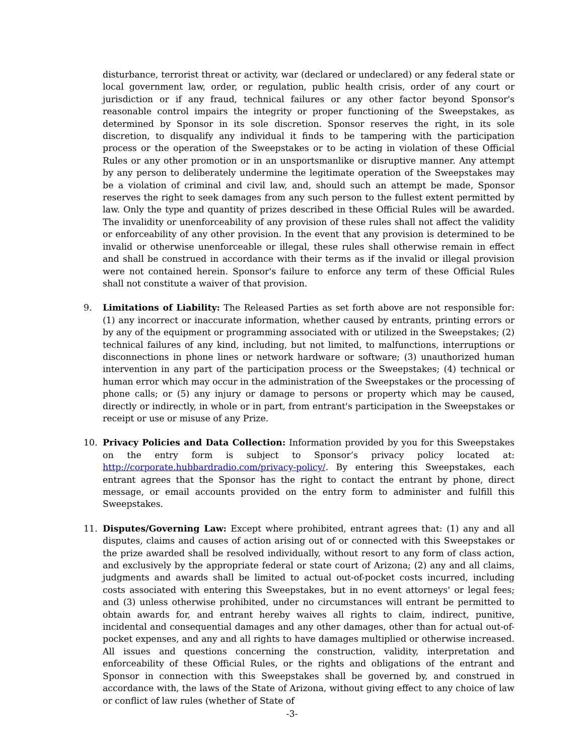disturbance, terrorist threat or activity, war (declared or undeclared) or any federal state or local government law, order, or regulation, public health crisis, order of any court or jurisdiction or if any fraud, technical failures or any other factor beyond Sponsor's reasonable control impairs the integrity or proper functioning of the Sweepstakes, as determined by Sponsor in its sole discretion. Sponsor reserves the right, in its sole discretion, to disqualify any individual it finds to be tampering with the participation process or the operation of the Sweepstakes or to be acting in violation of these Official Rules or any other promotion or in an unsportsmanlike or disruptive manner. Any attempt by any person to deliberately undermine the legitimate operation of the Sweepstakes may be a violation of criminal and civil law, and, should such an attempt be made, Sponsor reserves the right to seek damages from any such person to the fullest extent permitted by law. Only the type and quantity of prizes described in these Official Rules will be awarded. The invalidity or unenforceability of any provision of these rules shall not affect the validity or enforceability of any other provision. In the event that any provision is determined to be invalid or otherwise unenforceable or illegal, these rules shall otherwise remain in effect and shall be construed in accordance with their terms as if the invalid or illegal provision were not contained herein. Sponsor's failure to enforce any term of these Official Rules shall not constitute a waiver of that provision.
9. Limitations of Liability: The Released Parties as set forth above are not responsible for: (1) any incorrect or inaccurate information, whether caused by entrants, printing errors or by any of the equipment or programming associated with or utilized in the Sweepstakes; (2) technical failures of any kind, including, but not limited, to malfunctions, interruptions or disconnections in phone lines or network hardware or software; (3) unauthorized human intervention in any part of the participation process or the Sweepstakes; (4) technical or human error which may occur in the administration of the Sweepstakes or the processing of phone calls; or (5) any injury or damage to persons or property which may be caused, directly or indirectly, in whole or in part, from entrant's participation in the Sweepstakes or receipt or use or misuse of any Prize.
10. Privacy Policies and Data Collection: Information provided by you for this Sweepstakes on the entry form is subject to Sponsor’s privacy policy located at: http://corporate.hubbardradio.com/privacy-policy/. By entering this Sweepstakes, each entrant agrees that the Sponsor has the right to contact the entrant by phone, direct message, or email accounts provided on the entry form to administer and fulfill this Sweepstakes.
11. Disputes/Governing Law: Except where prohibited, entrant agrees that: (1) any and all disputes, claims and causes of action arising out of or connected with this Sweepstakes or the prize awarded shall be resolved individually, without resort to any form of class action, and exclusively by the appropriate federal or state court of Arizona; (2) any and all claims, judgments and awards shall be limited to actual out-of-pocket costs incurred, including costs associated with entering this Sweepstakes, but in no event attorneys' or legal fees; and (3) unless otherwise prohibited, under no circumstances will entrant be permitted to obtain awards for, and entrant hereby waives all rights to claim, indirect, punitive, incidental and consequential damages and any other damages, other than for actual out-of-pocket expenses, and any and all rights to have damages multiplied or otherwise increased. All issues and questions concerning the construction, validity, interpretation and enforceability of these Official Rules, or the rights and obligations of the entrant and Sponsor in connection with this Sweepstakes shall be governed by, and construed in accordance with, the laws of the State of Arizona, without giving effect to any choice of law or conflict of law rules (whether of State of
-3-